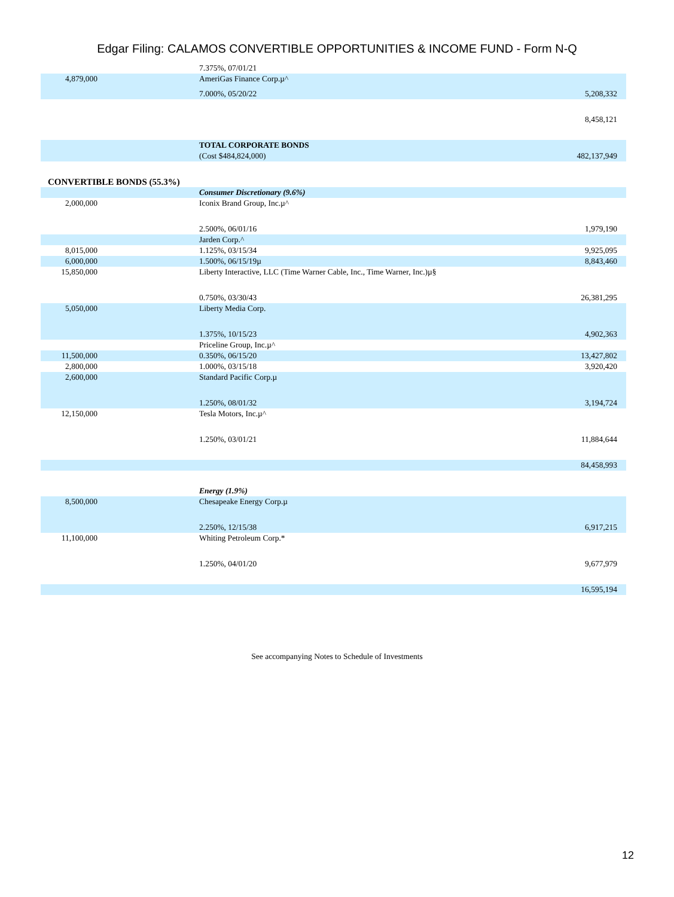Edgar Filing: CALAMOS CONVERTIBLE OPPORTUNITIES & INCOME FUND - Form N-Q
| | 7.375%, 07/01/21 | |
| 4,879,000 | AmeriGas Finance Corp.µ^ | |
| | 7.000%, 05/20/22 | 5,208,332 |
| | | 8,458,121 |
| | TOTAL CORPORATE BONDS | |
| | (Cost $484,824,000) | 482,137,949 |
| CONVERTIBLE BONDS (55.3%) | | |
| | Consumer Discretionary (9.6%) | |
| 2,000,000 | Iconix Brand Group, Inc.µ^ | |
| | 2.500%, 06/01/16 | 1,979,190 |
| | Jarden Corp.^ | |
| 8,015,000 | 1.125%, 03/15/34 | 9,925,095 |
| 6,000,000 | 1.500%, 06/15/19µ | 8,843,460 |
| 15,850,000 | Liberty Interactive, LLC (Time Warner Cable, Inc., Time Warner, Inc.)µ§ | |
| | 0.750%, 03/30/43 | 26,381,295 |
| 5,050,000 | Liberty Media Corp. | |
| | 1.375%, 10/15/23 | 4,902,363 |
| | Priceline Group, Inc.µ^ | |
| 11,500,000 | 0.350%, 06/15/20 | 13,427,802 |
| 2,800,000 | 1.000%, 03/15/18 | 3,920,420 |
| 2,600,000 | Standard Pacific Corp.µ | |
| | 1.250%, 08/01/32 | 3,194,724 |
| 12,150,000 | Tesla Motors, Inc.µ^ | |
| | 1.250%, 03/01/21 | 11,884,644 |
| | | 84,458,993 |
| | Energy (1.9%) | |
| 8,500,000 | Chesapeake Energy Corp.µ | |
| | 2.250%, 12/15/38 | 6,917,215 |
| 11,100,000 | Whiting Petroleum Corp.* | |
| | 1.250%, 04/01/20 | 9,677,979 |
| | | 16,595,194 |
See accompanying Notes to Schedule of Investments
12